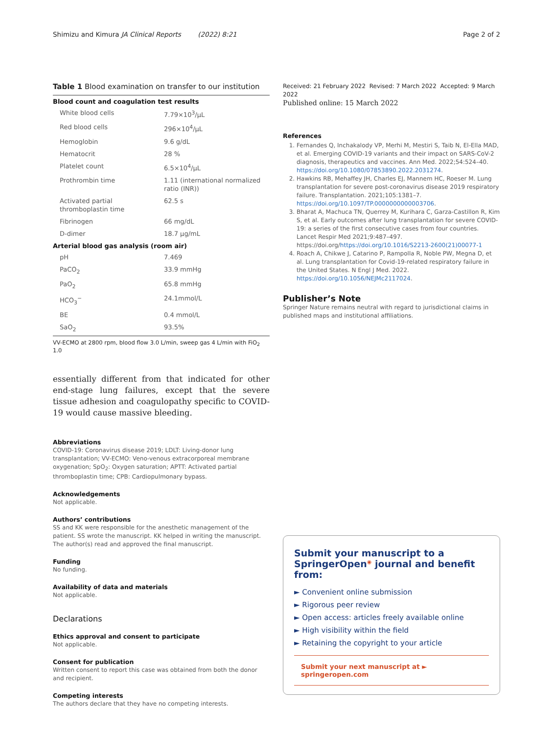Shimizu and Kimura JA Clinical Reports (2022) 8:21
Page 2 of 2
Table 1 Blood examination on transfer to our institution
| Blood count and coagulation test results | |
| --- | --- |
| White blood cells | 7.79×10<sup>3</sup>/μL |
| Red blood cells | 296×10<sup>4</sup>/μL |
| Hemoglobin | 9.6 g/dL |
| Hematocrit | 28 % |
| Platelet count | 6.5×10<sup>4</sup>/μL |
| Prothrombin time | 1.11 (international normalized ratio (INR)) |
| Activated partial thromboplastin time | 62.5 s |
| Fibrinogen | 66 mg/dL |
| D-dimer | 18.7 μg/mL |
| Arterial blood gas analysis (room air) | |
| pH | 7.469 |
| PaCO<sub>2</sub> | 33.9 mmHg |
| PaO<sub>2</sub> | 65.8 mmHg |
| HCO<sub>3</sub><sup>−</sup> | 24.1mmol/L |
| BE | 0.4 mmol/L |
| SaO<sub>2</sub> | 93.5% |
VV-ECMO at 2800 rpm, blood flow 3.0 L/min, sweep gas 4 L/min with FiO<sub>2</sub> 1.0
essentially different from that indicated for other end-stage lung failures, except that the severe tissue adhesion and coagulopathy specific to COVID-19 would cause massive bleeding.
Abbreviations
COVID-19: Coronavirus disease 2019; LDLT: Living-donor lung transplantation; VV-ECMO: Veno-venous extracorporeal membrane oxygenation; SpO<sub>2</sub>: Oxygen saturation; APTT: Activated partial thromboplastin time; CPB: Cardiopulmonary bypass.
Acknowledgements
Not applicable.
Authors’ contributions
SS and KK were responsible for the anesthetic management of the patient. SS wrote the manuscript. KK helped in writing the manuscript. The author(s) read and approved the final manuscript.
Funding
No funding.
Availability of data and materials
Not applicable.
Declarations
Ethics approval and consent to participate
Not applicable.
Consent for publication
Written consent to report this case was obtained from both the donor and recipient.
Competing interests
The authors declare that they have no competing interests.
Received: 21 February 2022 Revised: 7 March 2022 Accepted: 9 March 2022
Published online: 15 March 2022
References
1. Fernandes Q, Inchakalody VP, Merhi M, Mestiri S, Taib N, El-Ella MAD, et al. Emerging COVID-19 variants and their impact on SARS-CoV-2 diagnosis, therapeutics and vaccines. Ann Med. 2022;54:524–40. https://doi.org/10.1080/07853890.2022.2031274.
2. Hawkins RB, Mehaffey JH, Charles EJ, Mannem HC, Roeser M. Lung transplantation for severe post-coronavirus disease 2019 respiratory failure. Transplantation. 2021;105:1381–7. https://doi.org/10.1097/TP.0000000000003706.
3. Bharat A, Machuca TN, Querrey M, Kurihara C, Garza-Castillon R, Kim S, et al. Early outcomes after lung transplantation for severe COVID-19: a series of the first consecutive cases from four countries. Lancet Respir Med 2021;9:487–497. https://doi.org/https://doi.org/10.1016/S2213-2600(21)00077-1
4. Roach A, Chikwe J, Catarino P, Rampolla R, Noble PW, Megna D, et al. Lung transplantation for Covid-19-related respiratory failure in the United States. N Engl J Med. 2022. https://doi.org/10.1056/NEJMc2117024.
Publisher’s Note
Springer Nature remains neutral with regard to jurisdictional claims in published maps and institutional affiliations.
Submit your manuscript to a SpringerOpen<sup>◉</sup> journal and benefit from:
► Convenient online submission
► Rigorous peer review
► Open access: articles freely available online
► High visibility within the field
► Retaining the copyright to your article
Submit your next manuscript at ► springeropen.com